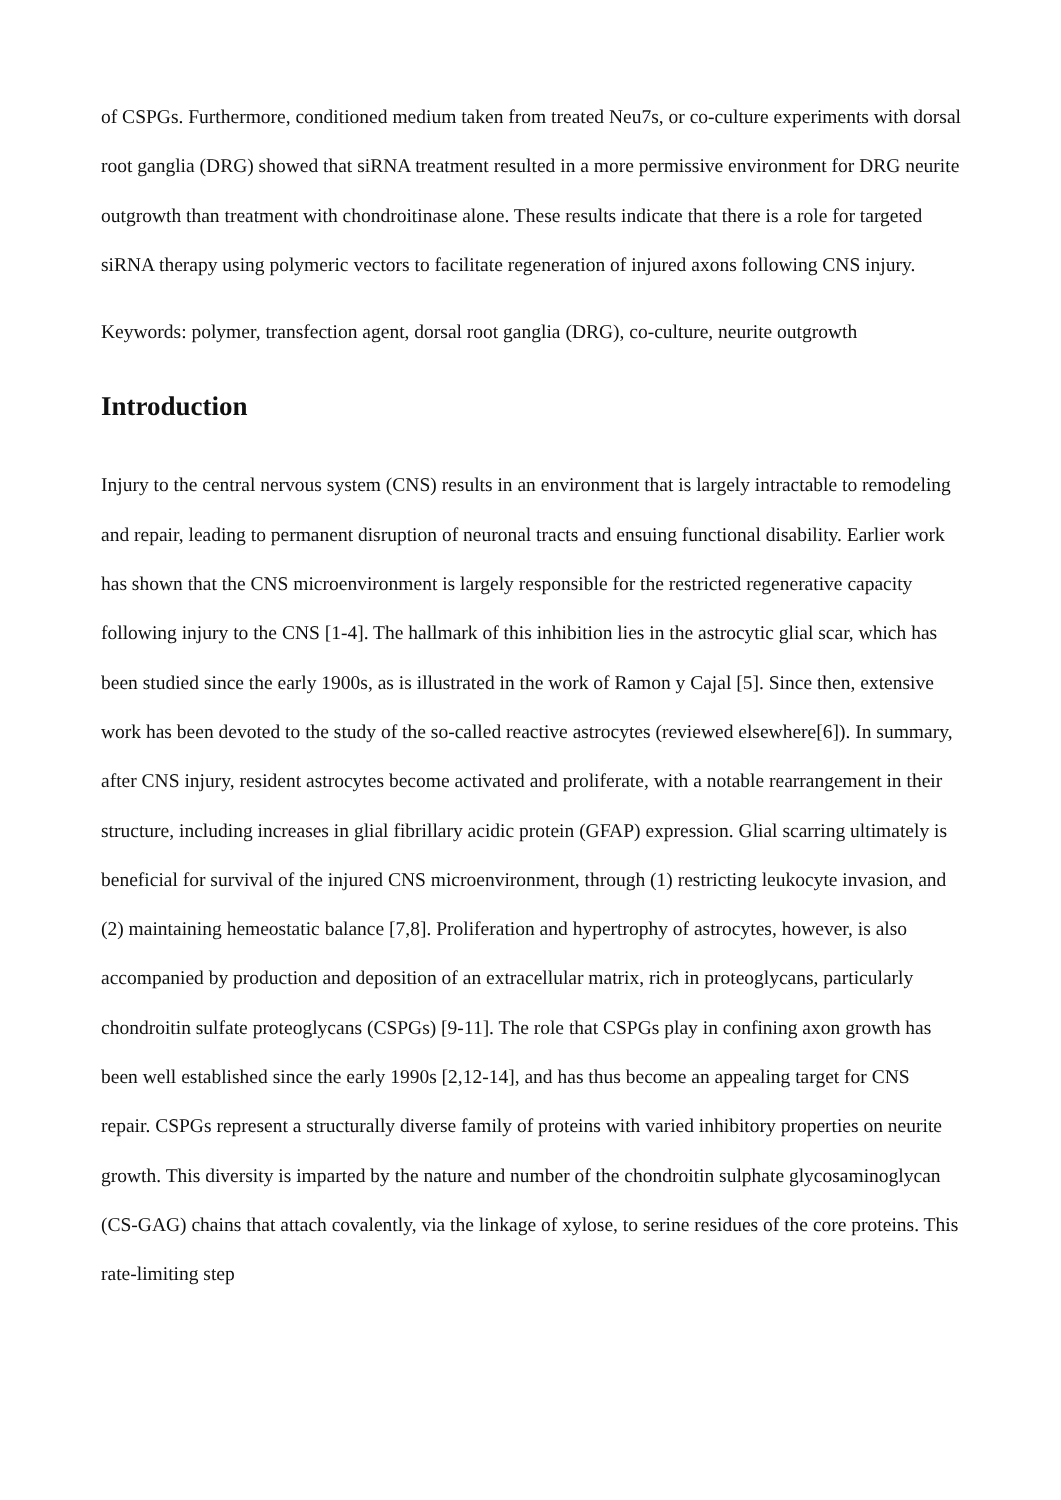of CSPGs. Furthermore, conditioned medium taken from treated Neu7s, or co-culture experiments with dorsal root ganglia (DRG) showed that siRNA treatment resulted in a more permissive environment for DRG neurite outgrowth than treatment with chondroitinase alone. These results indicate that there is a role for targeted siRNA therapy using polymeric vectors to facilitate regeneration of injured axons following CNS injury.
Keywords: polymer, transfection agent, dorsal root ganglia (DRG), co-culture, neurite outgrowth
Introduction
Injury to the central nervous system (CNS) results in an environment that is largely intractable to remodeling and repair, leading to permanent disruption of neuronal tracts and ensuing functional disability. Earlier work has shown that the CNS microenvironment is largely responsible for the restricted regenerative capacity following injury to the CNS [1-4]. The hallmark of this inhibition lies in the astrocytic glial scar, which has been studied since the early 1900s, as is illustrated in the work of Ramon y Cajal [5]. Since then, extensive work has been devoted to the study of the so-called reactive astrocytes (reviewed elsewhere[6]). In summary, after CNS injury, resident astrocytes become activated and proliferate, with a notable rearrangement in their structure, including increases in glial fibrillary acidic protein (GFAP) expression. Glial scarring ultimately is beneficial for survival of the injured CNS microenvironment, through (1) restricting leukocyte invasion, and (2) maintaining hemeostatic balance [7,8]. Proliferation and hypertrophy of astrocytes, however, is also accompanied by production and deposition of an extracellular matrix, rich in proteoglycans, particularly chondroitin sulfate proteoglycans (CSPGs) [9-11]. The role that CSPGs play in confining axon growth has been well established since the early 1990s [2,12-14], and has thus become an appealing target for CNS repair. CSPGs represent a structurally diverse family of proteins with varied inhibitory properties on neurite growth. This diversity is imparted by the nature and number of the chondroitin sulphate glycosaminoglycan (CS-GAG) chains that attach covalently, via the linkage of xylose, to serine residues of the core proteins. This rate-limiting step